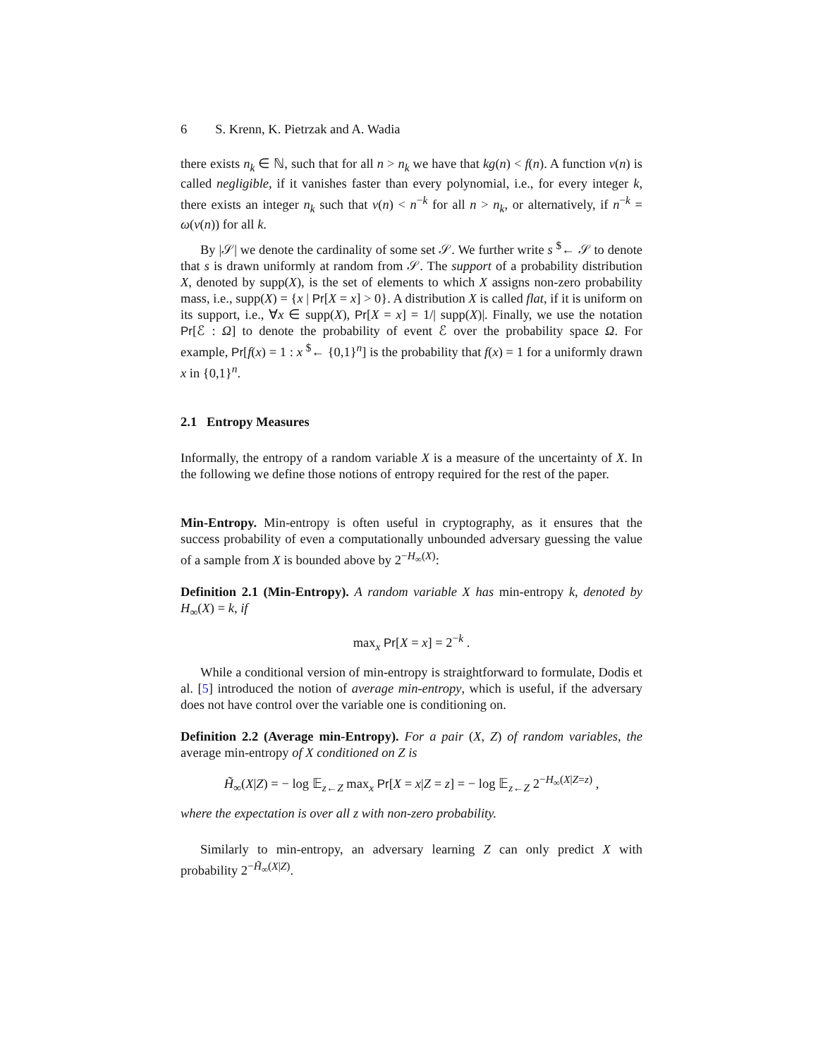6 S. Krenn, K. Pietrzak and A. Wadia
there exists n<sub>k</sub> ∈ ℕ, such that for all n > n<sub>k</sub> we have that kg(n) < f(n). A function ν(n) is called negligible, if it vanishes faster than every polynomial, i.e., for every integer k, there exists an integer n<sub>k</sub> such that ν(n) < n<sup>−k</sup> for all n > n<sub>k</sub>, or alternatively, if n<sup>−k</sup> = ω(ν(n)) for all k.
By |𝒮| we denote the cardinality of some set 𝒮. We further write s <sup>$</sup>← 𝒮 to denote that s is drawn uniformly at random from 𝒮. The support of a probability distribution X, denoted by supp(X), is the set of elements to which X assigns non-zero probability mass, i.e., supp(X) = {x | Pr[X = x] > 0}. A distribution X is called flat, if it is uniform on its support, i.e., ∀x ∈ supp(X), Pr[X = x] = 1/| supp(X)|. Finally, we use the notation Pr[ℰ : Ω] to denote the probability of event ℰ over the probability space Ω. For example, Pr[f(x) = 1 : x <sup>$</sup>← {0,1}<sup>n</sup>] is the probability that f(x) = 1 for a uniformly drawn x in {0,1}<sup>n</sup>.
2.1 Entropy Measures
Informally, the entropy of a random variable X is a measure of the uncertainty of X. In the following we define those notions of entropy required for the rest of the paper.
Min-Entropy. Min-entropy is often useful in cryptography, as it ensures that the success probability of even a computationally unbounded adversary guessing the value of a sample from X is bounded above by 2<sup>−H<sub>∞</sub>(X)</sup>:
Definition 2.1 (Min-Entropy). A random variable X has min-entropy k, denoted by H<sub>∞</sub>(X) = k, if
max<sub>x</sub> Pr[X = x] = 2<sup>−k</sup> .
While a conditional version of min-entropy is straightforward to formulate, Dodis et al. [5] introduced the notion of average min-entropy, which is useful, if the adversary does not have control over the variable one is conditioning on.
Definition 2.2 (Average min-Entropy). For a pair (X, Z) of random variables, the average min-entropy of X conditioned on Z is
H̃<sub>∞</sub>(X|Z) = − log 𝔼<sub>z←Z</sub> max<sub>x</sub> Pr[X = x|Z = z] = − log 𝔼<sub>z←Z</sub> 2<sup>−H<sub>∞</sub>(X|Z=z)</sup> ,
where the expectation is over all z with non-zero probability.
Similarly to min-entropy, an adversary learning Z can only predict X with probability 2<sup>−H̃<sub>∞</sub>(X|Z)</sup>.